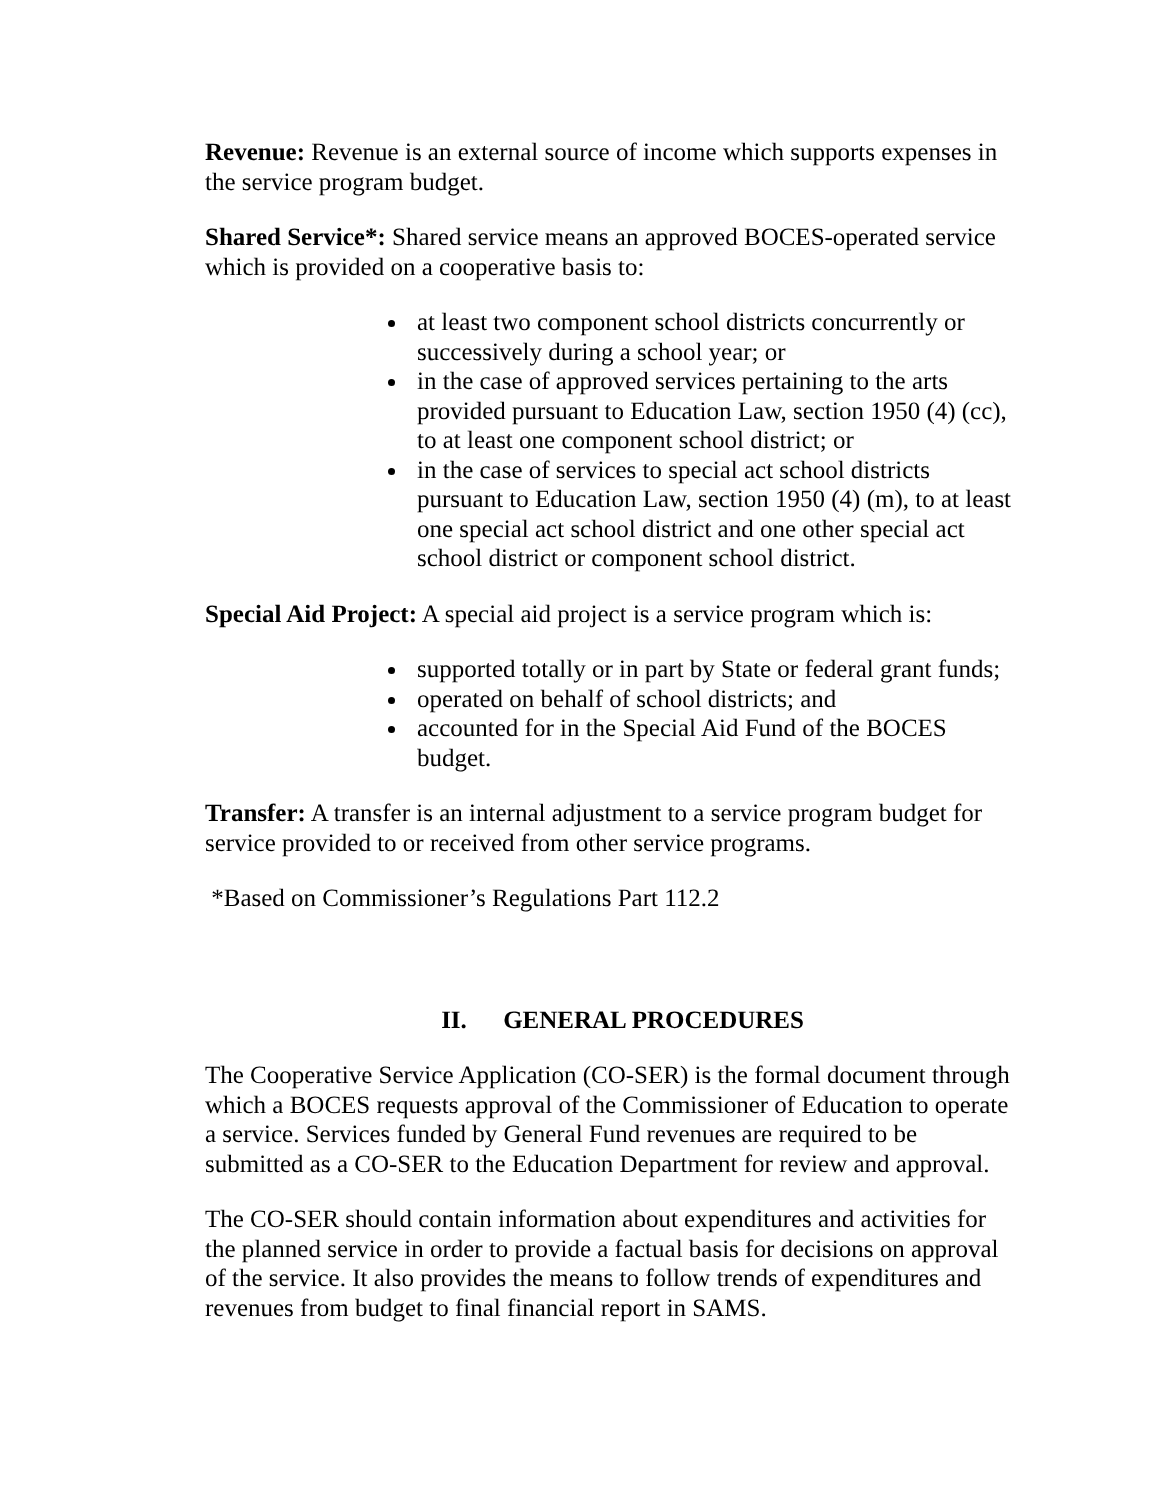Revenue: Revenue is an external source of income which supports expenses in the service program budget.
Shared Service*: Shared service means an approved BOCES-operated service which is provided on a cooperative basis to:
at least two component school districts concurrently or successively during a school year; or
in the case of approved services pertaining to the arts provided pursuant to Education Law, section 1950 (4) (cc), to at least one component school district; or
in the case of services to special act school districts pursuant to Education Law, section 1950 (4) (m), to at least one special act school district and one other special act school district or component school district.
Special Aid Project: A special aid project is a service program which is:
supported totally or in part by State or federal grant funds;
operated on behalf of school districts; and
accounted for in the Special Aid Fund of the BOCES budget.
Transfer: A transfer is an internal adjustment to a service program budget for service provided to or received from other service programs.
*Based on Commissioner’s Regulations Part 112.2
II. GENERAL PROCEDURES
The Cooperative Service Application (CO-SER) is the formal document through which a BOCES requests approval of the Commissioner of Education to operate a service. Services funded by General Fund revenues are required to be submitted as a CO-SER to the Education Department for review and approval.
The CO-SER should contain information about expenditures and activities for the planned service in order to provide a factual basis for decisions on approval of the service. It also provides the means to follow trends of expenditures and revenues from budget to final financial report in SAMS.